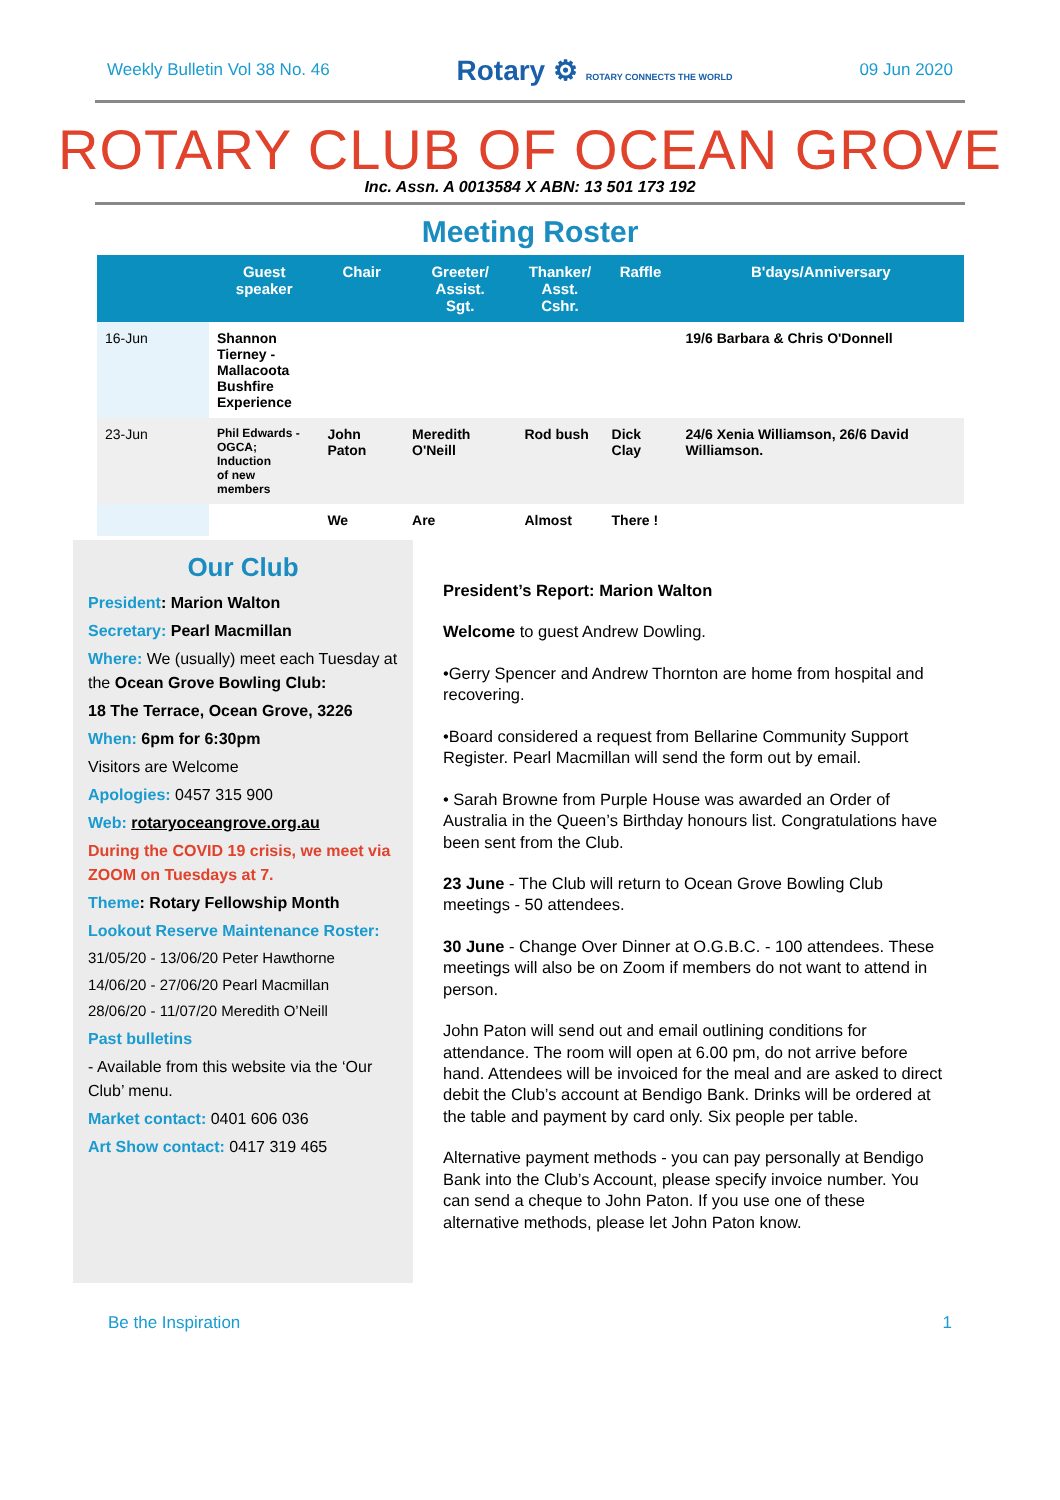Weekly Bulletin Vol 38 No. 46 Rotary ⚙ ROTARY CONNECTS THE WORLD 09 Jun 2020
ROTARY CLUB OF OCEAN GROVE
Inc. Assn. A 0013584 X ABN: 13 501 173 192
Meeting Roster
| | Guest speaker | Chair | Greeter/ Assist. Sgt. | Thanker/ Asst. Cshr. | Raffle | B'days/Anniversary |
| --- | --- | --- | --- | --- | --- | --- |
| 16-Jun | Shannon Tierney - Mallacoota Bushfire Experience | | | | | 19/6 Barbara & Chris O'Donnell |
| 23-Jun | Phil Edwards - OGCA; Induction of new members | John Paton | Meredith O'Neill | Rod bush | Dick Clay | 24/6 Xenia Williamson, 26/6 David Williamson. |
| | | We | Are | Almost | There ! | |
Our Club
President: Marion Walton
Secretary: Pearl Macmillan
Where: We (usually) meet each Tuesday at the Ocean Grove Bowling Club:
18 The Terrace, Ocean Grove, 3226
When: 6pm for 6:30pm
Visitors are Welcome
Apologies: 0457 315 900
Web: rotaryoceangrove.org.au
During the COVID 19 crisis, we meet via ZOOM on Tuesdays at 7.
Theme: Rotary Fellowship Month
Lookout Reserve Maintenance Roster:
31/05/20 - 13/06/20 Peter Hawthorne
14/06/20 - 27/06/20 Pearl Macmillan
28/06/20 - 11/07/20 Meredith O’Neill
Past bulletins
- Available from this website via the ‘Our Club’ menu.
Market contact: 0401 606 036
Art Show contact: 0417 319 465
President’s Report: Marion Walton
Welcome to guest Andrew Dowling.
•Gerry Spencer and Andrew Thornton are home from hospital and recovering.
•Board considered a request from Bellarine Community Support Register. Pearl Macmillan will send the form out by email.
• Sarah Browne from Purple House was awarded an Order of Australia in the Queen’s Birthday honours list. Congratulations have been sent from the Club.
23 June - The Club will return to Ocean Grove Bowling Club meetings - 50 attendees.
30 June - Change Over Dinner at O.G.B.C. - 100 attendees. These meetings will also be on Zoom if members do not want to attend in person.
John Paton will send out and email outlining conditions for attendance. The room will open at 6.00 pm, do not arrive before hand. Attendees will be invoiced for the meal and are asked to direct debit the Club’s account at Bendigo Bank. Drinks will be ordered at the table and payment by card only. Six people per table.
Alternative payment methods - you can pay personally at Bendigo Bank into the Club’s Account, please specify invoice number. You can send a cheque to John Paton. If you use one of these alternative methods, please let John Paton know.
Be the Inspiration 1